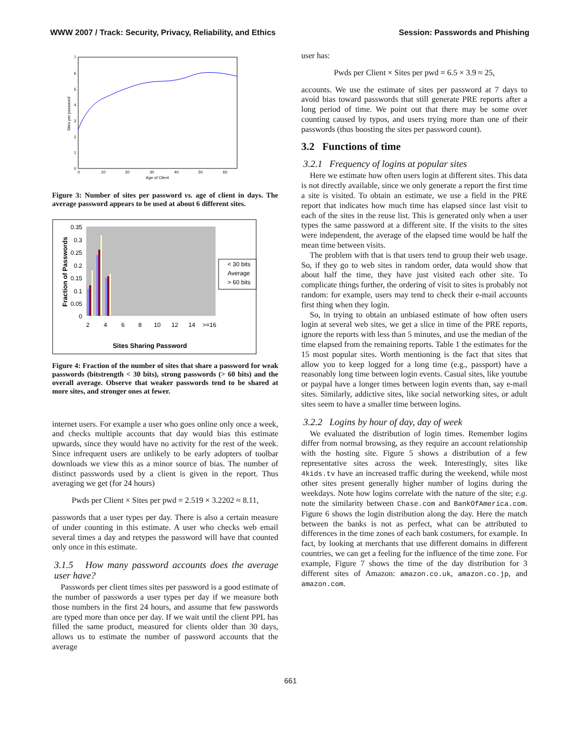WWW 2007 / Track: Security, Privacy, Reliability, and Ethics Session: Passwords and Phishing
0
1
2
3
4
5
6
7
0
10
20
30
40
50
60
Age of Client
Sites per password
Figure 3: Number of sites per password vs. age of client in days. The average password appears to be used at about 6 different sites.
0.35
0.3
0.25
0.2
0.15
0.1
0.05
0
< 30 bits
Average
> 60 bits
2
4
6
8
10
12
14
>=16
Fraction of Passwords
Sites Sharing Password
Figure 4: Fraction of the number of sites that share a password for weak passwords (bitstrength < 30 bits), strong passwords (> 60 bits) and the overall average. Observe that weaker passwords tend to be shared at more sites, and stronger ones at fewer.
internet users. For example a user who goes online only once a week, and checks multiple accounts that day would bias this estimate upwards, since they would have no activity for the rest of the week. Since infrequent users are unlikely to be early adopters of toolbar downloads we view this as a minor source of bias. The number of distinct passwords used by a client is given in the report. Thus averaging we get (for 24 hours)
Pwds per Client × Sites per pwd = 2.519 × 3.2202 ≈ 8.11,
passwords that a user types per day. There is also a certain measure of under counting in this estimate. A user who checks web email several times a day and retypes the password will have that counted only once in this estimate.
3.1.5 How many password accounts does the average user have?
Passwords per client times sites per password is a good estimate of the number of passwords a user types per day if we measure both those numbers in the first 24 hours, and assume that few passwords are typed more than once per day. If we wait until the client PPL has filled the same product, measured for clients older than 30 days, allows us to estimate the number of password accounts that the average
user has:
Pwds per Client × Sites per pwd = 6.5 × 3.9 ≈ 25,
accounts. We use the estimate of sites per password at 7 days to avoid bias toward passwords that still generate PRE reports after a long period of time. We point out that there may be some over counting caused by typos, and users trying more than one of their passwords (thus boosting the sites per password count).
3.2 Functions of time
3.2.1 Frequency of logins at popular sites
Here we estimate how often users login at different sites. This data is not directly available, since we only generate a report the first time a site is visited. To obtain an estimate, we use a field in the PRE report that indicates how much time has elapsed since last visit to each of the sites in the reuse list. This is generated only when a user types the same password at a different site. If the visits to the sites were independent, the average of the elapsed time would be half the mean time between visits.
The problem with that is that users tend to group their web usage. So, if they go to web sites in random order, data would show that about half the time, they have just visited each other site. To complicate things further, the ordering of visit to sites is probably not random: for example, users may tend to check their e-mail accounts first thing when they login.
So, in trying to obtain an unbiased estimate of how often users login at several web sites, we get a slice in time of the PRE reports, ignore the reports with less than 5 minutes, and use the median of the time elapsed from the remaining reports. Table 1 the estimates for the 15 most popular sites. Worth mentioning is the fact that sites that allow you to keep logged for a long time (e.g., passport) have a reasonably long time between login events. Casual sites, like youtube or paypal have a longer times between login events than, say e-mail sites. Similarly, addictive sites, like social networking sites, or adult sites seem to have a smaller time between logins.
3.2.2 Logins by hour of day, day of week
We evaluated the distribution of login times. Remember logins differ from normal browsing, as they require an account relationship with the hosting site. Figure 5 shows a distribution of a few representative sites across the week. Interestingly, sites like 4kids.tv have an increased traffic during the weekend, while most other sites present generally higher number of logins during the weekdays. Note how logins correlate with the nature of the site; e.g. note the similarity between Chase.com and BankOfAmerica.com. Figure 6 shows the login distribution along the day. Here the match between the banks is not as perfect, what can be attributed to differences in the time zones of each bank costumers, for example. In fact, by looking at merchants that use different domains in different countries, we can get a feeling for the influence of the time zone. For example, Figure 7 shows the time of the day distribution for 3 different sites of Amazon: amazon.co.uk, amazon.co.jp, and amazon.com.
661